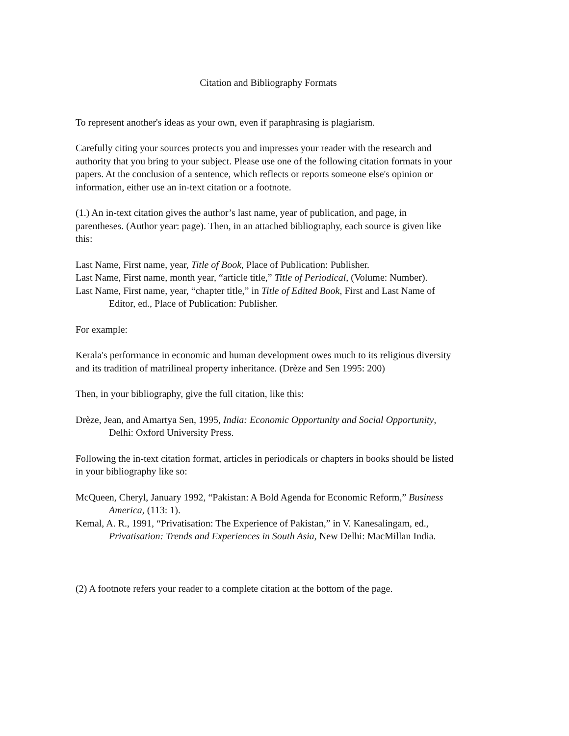Citation and Bibliography Formats
To represent another's ideas as your own, even if paraphrasing is plagiarism.
Carefully citing your sources protects you and impresses your reader with the research and authority that you bring to your subject. Please use one of the following citation formats in your papers. At the conclusion of a sentence, which reflects or reports someone else's opinion or information, either use an in-text citation or a footnote.
(1.) An in-text citation gives the author’s last name, year of publication, and page, in parentheses. (Author year: page). Then, in an attached bibliography, each source is given like this:
Last Name, First name, year, Title of Book, Place of Publication: Publisher.
Last Name, First name, month year, “article title,” Title of Periodical, (Volume: Number).
Last Name, First name, year, “chapter title,” in Title of Edited Book, First and Last Name of Editor, ed., Place of Publication: Publisher.
For example:
Kerala's performance in economic and human development owes much to its religious diversity and its tradition of matrilineal property inheritance. (Drèze and Sen 1995: 200)
Then, in your bibliography, give the full citation, like this:
Drèze, Jean, and Amartya Sen, 1995, India: Economic Opportunity and Social Opportunity, Delhi: Oxford University Press.
Following the in-text citation format, articles in periodicals or chapters in books should be listed in your bibliography like so:
McQueen, Cheryl, January 1992, “Pakistan: A Bold Agenda for Economic Reform,” Business America, (113: 1).
Kemal, A. R., 1991, “Privatisation: The Experience of Pakistan,” in V. Kanesalingam, ed., Privatisation: Trends and Experiences in South Asia, New Delhi: MacMillan India.
(2) A footnote refers your reader to a complete citation at the bottom of the page.